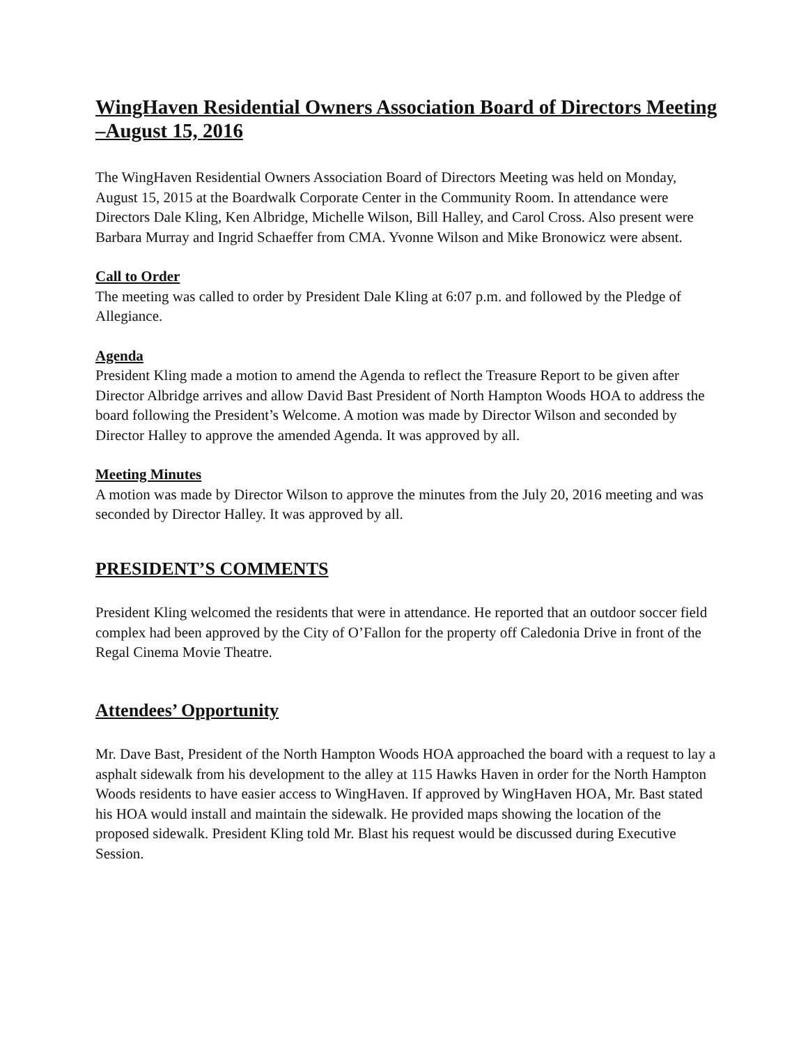WingHaven Residential Owners Association Board of Directors Meeting –August 15, 2016
The WingHaven Residential Owners Association Board of Directors Meeting was held on Monday, August 15, 2015 at the Boardwalk Corporate Center in the Community Room. In attendance were Directors Dale Kling, Ken Albridge, Michelle Wilson, Bill Halley, and Carol Cross. Also present were Barbara Murray and Ingrid Schaeffer from CMA. Yvonne Wilson and Mike Bronowicz were absent.
Call to Order
The meeting was called to order by President Dale Kling at 6:07 p.m. and followed by the Pledge of Allegiance.
Agenda
President Kling made a motion to amend the Agenda to reflect the Treasure Report to be given after Director Albridge arrives and allow David Bast President of North Hampton Woods HOA to address the board following the President’s Welcome. A motion was made by Director Wilson and seconded by Director Halley to approve the amended Agenda. It was approved by all.
Meeting Minutes
A motion was made by Director Wilson to approve the minutes from the July 20, 2016 meeting and was seconded by Director Halley. It was approved by all.
PRESIDENT’S COMMENTS
President Kling welcomed the residents that were in attendance. He reported that an outdoor soccer field complex had been approved by the City of O’Fallon for the property off Caledonia Drive in front of the Regal Cinema Movie Theatre.
Attendees’ Opportunity
Mr. Dave Bast, President of the North Hampton Woods HOA approached the board with a request to lay a asphalt sidewalk from his development to the alley at 115 Hawks Haven in order for the North Hampton Woods residents to have easier access to WingHaven. If approved by WingHaven HOA, Mr. Bast stated his HOA would install and maintain the sidewalk. He provided maps showing the location of the proposed sidewalk. President Kling told Mr. Blast his request would be discussed during Executive Session.